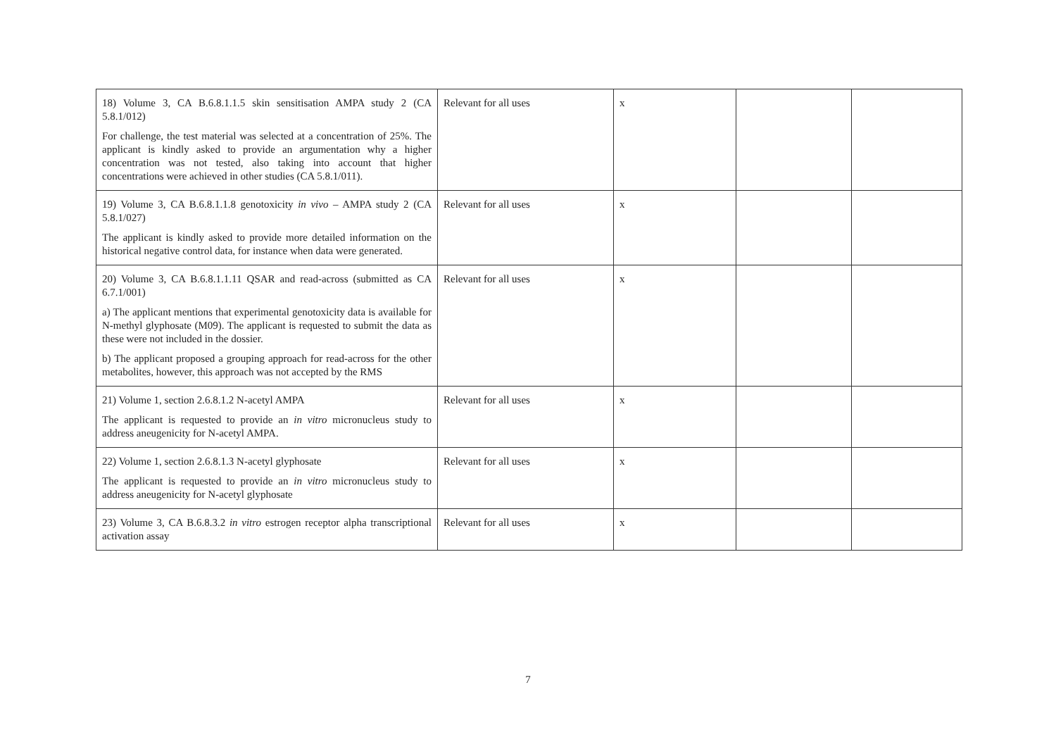| 18) Volume 3, CA B.6.8.1.1.5 skin sensitisation AMPA study 2 (CA 5.8.1/012) For challenge, the test material was selected at a concentration of 25%. The applicant is kindly asked to provide an argumentation why a higher concentration was not tested, also taking into account that higher concentrations were achieved in other studies (CA 5.8.1/011). | Relevant for all uses | x | | |
| 19) Volume 3, CA B.6.8.1.1.8 genotoxicity in vivo – AMPA study 2 (CA 5.8.1/027) The applicant is kindly asked to provide more detailed information on the historical negative control data, for instance when data were generated. | Relevant for all uses | x | | |
| 20) Volume 3, CA B.6.8.1.1.11 QSAR and read-across (submitted as CA 6.7.1/001) a) The applicant mentions that experimental genotoxicity data is available for N-methyl glyphosate (M09). The applicant is requested to submit the data as these were not included in the dossier. b) The applicant proposed a grouping approach for read-across for the other metabolites, however, this approach was not accepted by the RMS | Relevant for all uses | x | | |
| 21) Volume 1, section 2.6.8.1.2 N-acetyl AMPA The applicant is requested to provide an in vitro micronucleus study to address aneugenicity for N-acetyl AMPA. | Relevant for all uses | x | | |
| 22) Volume 1, section 2.6.8.1.3 N-acetyl glyphosate The applicant is requested to provide an in vitro micronucleus study to address aneugenicity for N-acetyl glyphosate | Relevant for all uses | x | | |
| 23) Volume 3, CA B.6.8.3.2 in vitro estrogen receptor alpha transcriptional activation assay | Relevant for all uses | x | | |
7